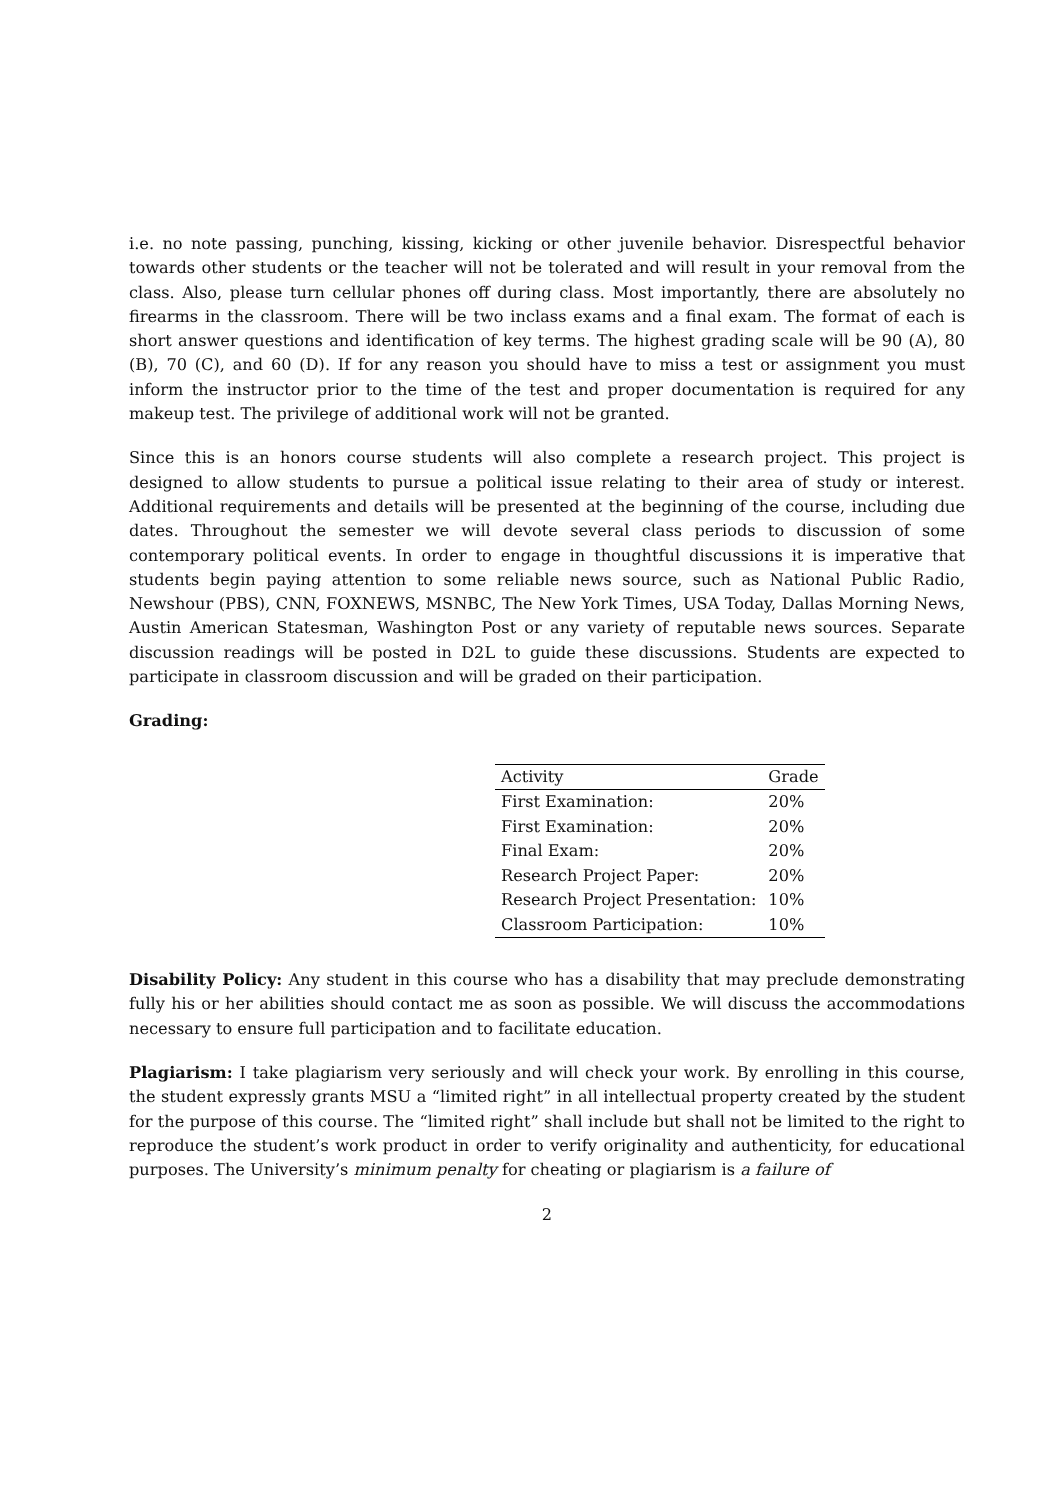i.e. no note passing, punching, kissing, kicking or other juvenile behavior. Disrespectful behavior towards other students or the teacher will not be tolerated and will result in your removal from the class. Also, please turn cellular phones off during class. Most importantly, there are absolutely no firearms in the classroom. There will be two inclass exams and a final exam. The format of each is short answer questions and identification of key terms. The highest grading scale will be 90 (A), 80 (B), 70 (C), and 60 (D). If for any reason you should have to miss a test or assignment you must inform the instructor prior to the time of the test and proper documentation is required for any makeup test. The privilege of additional work will not be granted.
Since this is an honors course students will also complete a research project. This project is designed to allow students to pursue a political issue relating to their area of study or interest. Additional requirements and details will be presented at the beginning of the course, including due dates. Throughout the semester we will devote several class periods to discussion of some contemporary political events. In order to engage in thoughtful discussions it is imperative that students begin paying attention to some reliable news source, such as National Public Radio, Newshour (PBS), CNN, FOXNEWS, MSNBC, The New York Times, USA Today, Dallas Morning News, Austin American Statesman, Washington Post or any variety of reputable news sources. Separate discussion readings will be posted in D2L to guide these discussions. Students are expected to participate in classroom discussion and will be graded on their participation.
Grading:
| Activity | Grade |
| --- | --- |
| First Examination: | 20% |
| First Examination: | 20% |
| Final Exam: | 20% |
| Research Project Paper: | 20% |
| Research Project Presentation: | 10% |
| Classroom Participation: | 10% |
Disability Policy: Any student in this course who has a disability that may preclude demonstrating fully his or her abilities should contact me as soon as possible. We will discuss the accommodations necessary to ensure full participation and to facilitate education.
Plagiarism: I take plagiarism very seriously and will check your work. By enrolling in this course, the student expressly grants MSU a “limited right” in all intellectual property created by the student for the purpose of this course. The “limited right” shall include but shall not be limited to the right to reproduce the student’s work product in order to verify originality and authenticity, for educational purposes. The University’s minimum penalty for cheating or plagiarism is a failure of
2